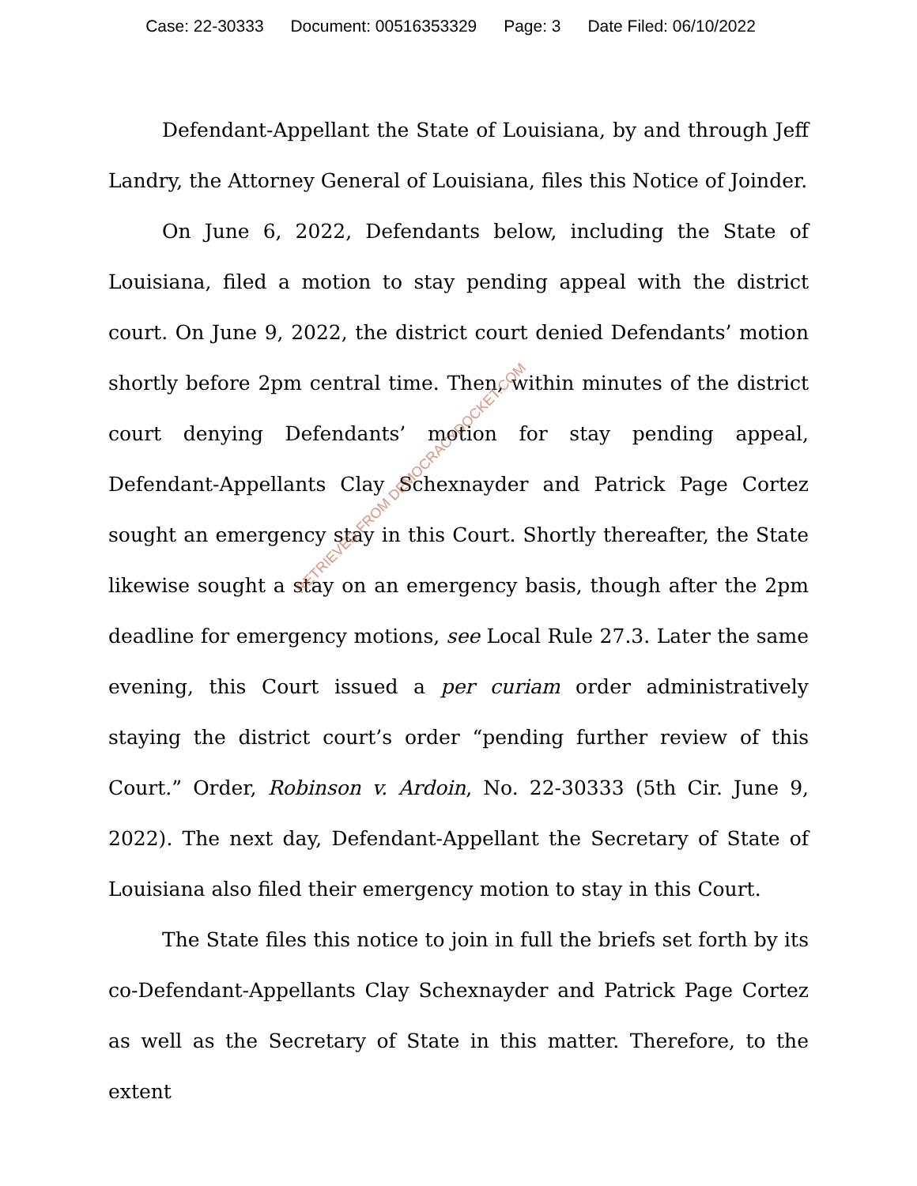Case: 22-30333 Document: 00516353329 Page: 3 Date Filed: 06/10/2022
Defendant-Appellant the State of Louisiana, by and through Jeff Landry, the Attorney General of Louisiana, files this Notice of Joinder.
On June 6, 2022, Defendants below, including the State of Louisiana, filed a motion to stay pending appeal with the district court. On June 9, 2022, the district court denied Defendants’ motion shortly before 2pm central time. Then, within minutes of the district court denying Defendants’ motion for stay pending appeal, Defendant-Appellants Clay Schexnayder and Patrick Page Cortez sought an emergency stay in this Court. Shortly thereafter, the State likewise sought a stay on an emergency basis, though after the 2pm deadline for emergency motions, see Local Rule 27.3. Later the same evening, this Court issued a per curiam order administratively staying the district court’s order “pending further review of this Court.” Order, Robinson v. Ardoin, No. 22-30333 (5th Cir. June 9, 2022). The next day, Defendant-Appellant the Secretary of State of Louisiana also filed their emergency motion to stay in this Court.
The State files this notice to join in full the briefs set forth by its co-Defendant-Appellants Clay Schexnayder and Patrick Page Cortez as well as the Secretary of State in this matter. Therefore, to the extent
RETRIEVED FROM DEMOCRACYDOCKET.COM